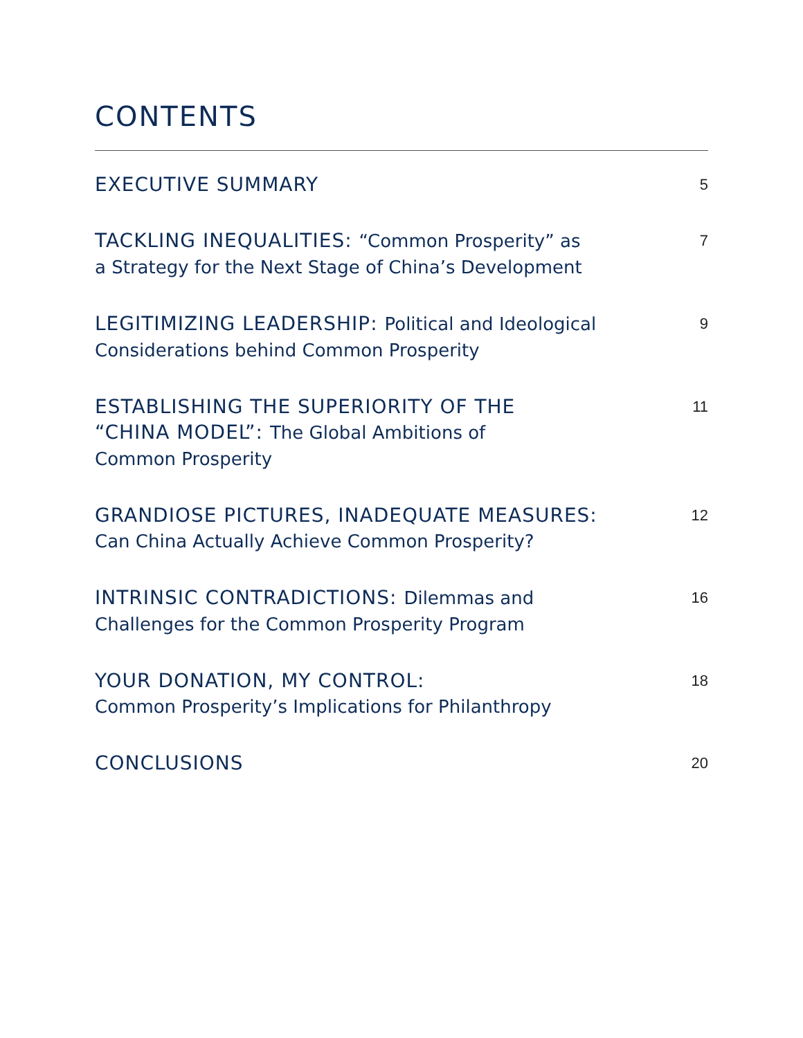CONTENTS
EXECUTIVE SUMMARY
5
TACKLING INEQUALITIES: “Common Prosperity” as
a Strategy for the Next Stage of China’s Development
7
LEGITIMIZING LEADERSHIP: Political and Ideological
Considerations behind Common Prosperity
9
ESTABLISHING THE SUPERIORITY OF THE
“CHINA MODEL”: The Global Ambitions of
Common Prosperity
11
GRANDIOSE PICTURES, INADEQUATE MEASURES:
Can China Actually Achieve Common Prosperity?
12
INTRINSIC CONTRADICTIONS: Dilemmas and
Challenges for the Common Prosperity Program
16
YOUR DONATION, MY CONTROL:
Common Prosperity’s Implications for Philanthropy
18
CONCLUSIONS
20